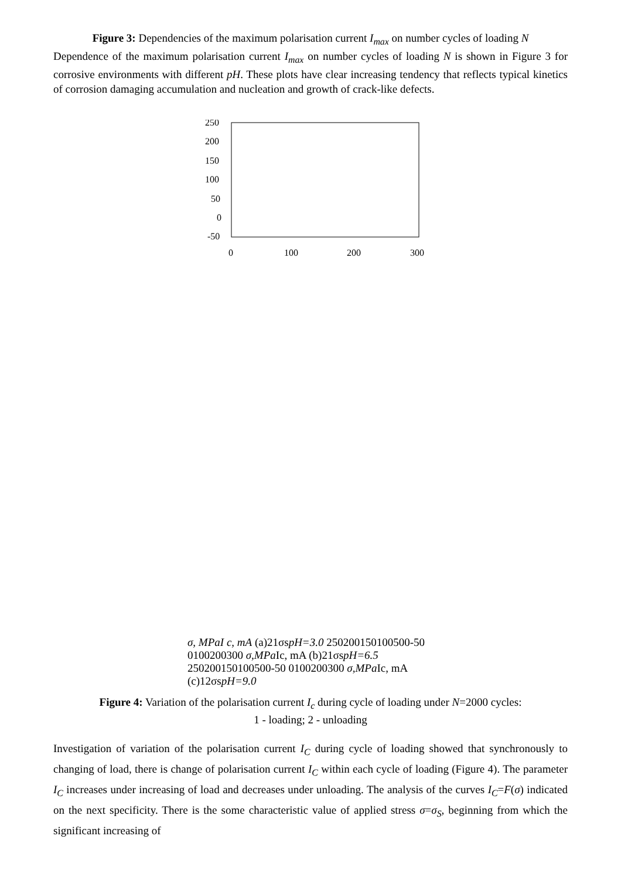Figure 3: Dependencies of the maximum polarisation current I<sub>max</sub> on number cycles of loading N
Dependence of the maximum polarisation current I<sub>max</sub> on number cycles of loading N is shown in Figure 3 for corrosive environments with different pH. These plots have clear increasing tendency that reflects typical kinetics of corrosion damaging accumulation and nucleation and growth of crack-like defects.
250
200
150
100
50
0
-50
0
100
200
300
σ, MPa
I c, mA
(a)
2
1
σs
pH=3.0
250
200
150
100
50
0
-50
0
100
200
300
σ,MPa
Ic, mA
(b)
2
1
σs
pH=6.5
250
200
150
100
50
0
-50
0
100
200
300
σ,MPa
Ic, mA
(c)
1
2
σs
pH=9.0
Figure 4: Variation of the polarisation current I<sub>c</sub> during cycle of loading under N=2000 cycles:
1 - loading; 2 - unloading
Investigation of variation of the polarisation current I<sub>C</sub> during cycle of loading showed that synchronously to changing of load, there is change of polarisation current I<sub>C</sub> within each cycle of loading (Figure 4). The parameter I<sub>C</sub> increases under increasing of load and decreases under unloading. The analysis of the curves I<sub>C</sub>=F(σ) indicated on the next specificity. There is the some characteristic value of applied stress σ=σ<sub>S</sub>, beginning from which the significant increasing of